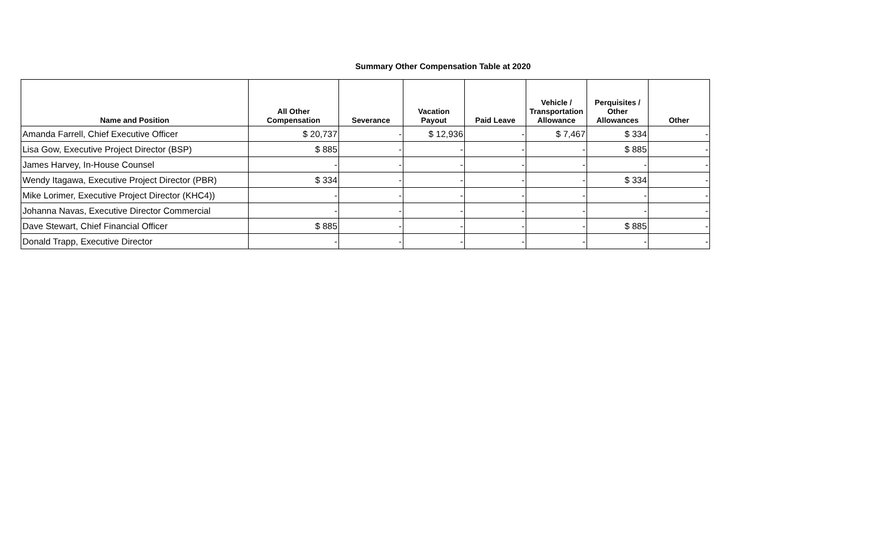Summary Other Compensation Table at 2020
| Name and Position | All Other Compensation | Severance | Vacation Payout | Paid Leave | Vehicle / Transportation Allowance | Perquisites / Other Allowances | Other |
| --- | --- | --- | --- | --- | --- | --- | --- |
| Amanda Farrell, Chief Executive Officer | $ 20,737 | - | $ 12,936 | - | $ 7,467 | $ 334 | - |
| Lisa Gow, Executive Project Director (BSP) | $ 885 | - | - | - | - | $ 885 | - |
| James Harvey, In-House Counsel | - | - | - | - | - | - | - |
| Wendy Itagawa, Executive Project Director (PBR) | $ 334 | - | - | - | - | $ 334 | - |
| Mike Lorimer, Executive Project Director (KHC4)) | - | - | - | - | - | - | - |
| Johanna Navas, Executive Director Commercial | - | - | - | - | - | - | - |
| Dave Stewart, Chief Financial Officer | $ 885 | - | - | - | - | $ 885 | - |
| Donald Trapp, Executive Director | - | - | - | - | - | - | - |